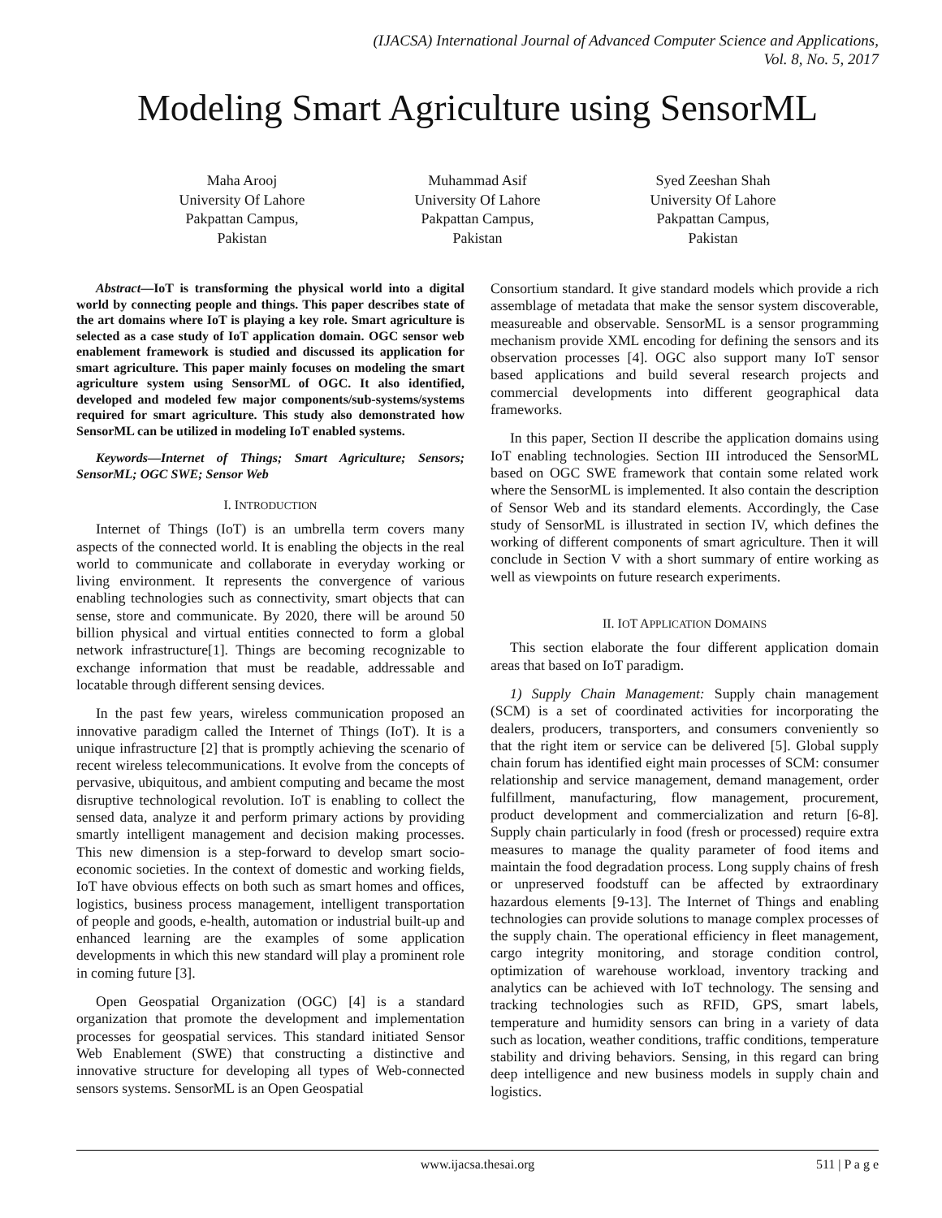(IJACSA) International Journal of Advanced Computer Science and Applications,
Vol. 8, No. 5, 2017
Modeling Smart Agriculture using SensorML
Maha Arooj
University Of Lahore
Pakpattan Campus,
Pakistan
Muhammad Asif
University Of Lahore
Pakpattan Campus,
Pakistan
Syed Zeeshan Shah
University Of Lahore
Pakpattan Campus,
Pakistan
Abstract—IoT is transforming the physical world into a digital world by connecting people and things. This paper describes state of the art domains where IoT is playing a key role. Smart agriculture is selected as a case study of IoT application domain. OGC sensor web enablement framework is studied and discussed its application for smart agriculture. This paper mainly focuses on modeling the smart agriculture system using SensorML of OGC. It also identified, developed and modeled few major components/sub-systems/systems required for smart agriculture. This study also demonstrated how SensorML can be utilized in modeling IoT enabled systems.
Keywords—Internet of Things; Smart Agriculture; Sensors; SensorML; OGC SWE; Sensor Web
I. INTRODUCTION
Internet of Things (IoT) is an umbrella term covers many aspects of the connected world. It is enabling the objects in the real world to communicate and collaborate in everyday working or living environment. It represents the convergence of various enabling technologies such as connectivity, smart objects that can sense, store and communicate. By 2020, there will be around 50 billion physical and virtual entities connected to form a global network infrastructure[1]. Things are becoming recognizable to exchange information that must be readable, addressable and locatable through different sensing devices.
In the past few years, wireless communication proposed an innovative paradigm called the Internet of Things (IoT). It is a unique infrastructure [2] that is promptly achieving the scenario of recent wireless telecommunications. It evolve from the concepts of pervasive, ubiquitous, and ambient computing and became the most disruptive technological revolution. IoT is enabling to collect the sensed data, analyze it and perform primary actions by providing smartly intelligent management and decision making processes. This new dimension is a step-forward to develop smart socio-economic societies. In the context of domestic and working fields, IoT have obvious effects on both such as smart homes and offices, logistics, business process management, intelligent transportation of people and goods, e-health, automation or industrial built-up and enhanced learning are the examples of some application developments in which this new standard will play a prominent role in coming future [3].
Open Geospatial Organization (OGC) [4] is a standard organization that promote the development and implementation processes for geospatial services. This standard initiated Sensor Web Enablement (SWE) that constructing a distinctive and innovative structure for developing all types of Web-connected sensors systems. SensorML is an Open Geospatial
Consortium standard. It give standard models which provide a rich assemblage of metadata that make the sensor system discoverable, measureable and observable. SensorML is a sensor programming mechanism provide XML encoding for defining the sensors and its observation processes [4]. OGC also support many IoT sensor based applications and build several research projects and commercial developments into different geographical data frameworks.
In this paper, Section II describe the application domains using IoT enabling technologies. Section III introduced the SensorML based on OGC SWE framework that contain some related work where the SensorML is implemented. It also contain the description of Sensor Web and its standard elements. Accordingly, the Case study of SensorML is illustrated in section IV, which defines the working of different components of smart agriculture. Then it will conclude in Section V with a short summary of entire working as well as viewpoints on future research experiments.
II. IOT APPLICATION DOMAINS
This section elaborate the four different application domain areas that based on IoT paradigm.
1) Supply Chain Management: Supply chain management (SCM) is a set of coordinated activities for incorporating the dealers, producers, transporters, and consumers conveniently so that the right item or service can be delivered [5]. Global supply chain forum has identified eight main processes of SCM: consumer relationship and service management, demand management, order fulfillment, manufacturing, flow management, procurement, product development and commercialization and return [6-8]. Supply chain particularly in food (fresh or processed) require extra measures to manage the quality parameter of food items and maintain the food degradation process. Long supply chains of fresh or unpreserved foodstuff can be affected by extraordinary hazardous elements [9-13]. The Internet of Things and enabling technologies can provide solutions to manage complex processes of the supply chain. The operational efficiency in fleet management, cargo integrity monitoring, and storage condition control, optimization of warehouse workload, inventory tracking and analytics can be achieved with IoT technology. The sensing and tracking technologies such as RFID, GPS, smart labels, temperature and humidity sensors can bring in a variety of data such as location, weather conditions, traffic conditions, temperature stability and driving behaviors. Sensing, in this regard can bring deep intelligence and new business models in supply chain and logistics.
www.ijacsa.thesai.org 511 | P a g e